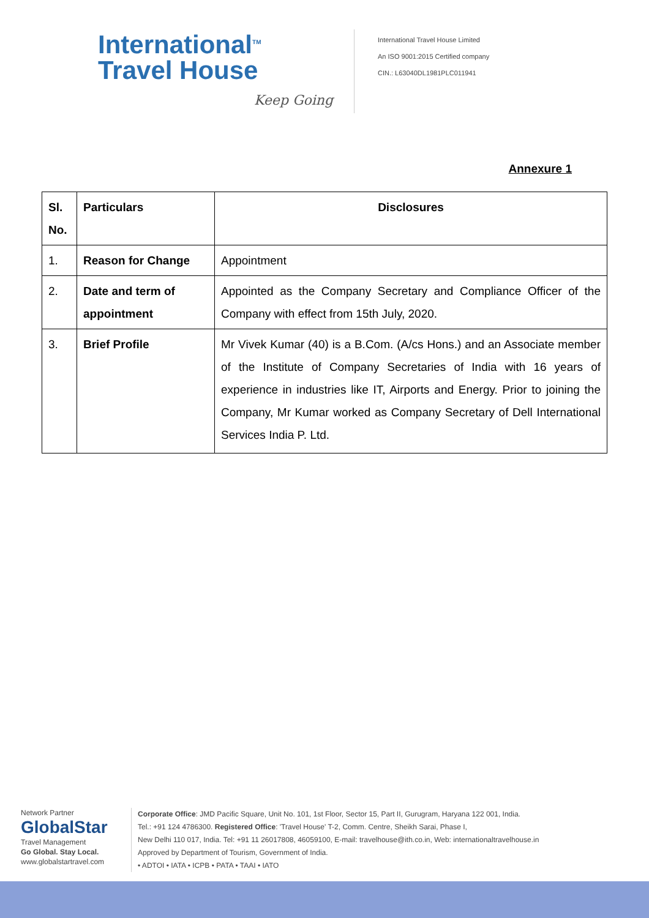International<sup>TM</sup>
Travel House
Keep Going
International Travel House Limited
An ISO 9001:2015 Certified company
CIN.: L63040DL1981PLC011941
Annexure 1
| Sl. No. | Particulars | Disclosures |
| --- | --- | --- |
| 1. | Reason for Change | Appointment |
| 2. | Date and term of appointment | Appointed as the Company Secretary and Compliance Officer of the Company with effect from 15th July, 2020. |
| 3. | Brief Profile | Mr Vivek Kumar (40) is a B.Com. (A/cs Hons.) and an Associate member of the Institute of Company Secretaries of India with 16 years of experience in industries like IT, Airports and Energy. Prior to joining the Company, Mr Kumar worked as Company Secretary of Dell International Services India P. Ltd. |
Network Partner
GlobalStar
Travel Management
Go Global. Stay Local.
www.globalstartravel.com
Corporate Office: JMD Pacific Square, Unit No. 101, 1st Floor, Sector 15, Part II, Gurugram, Haryana 122 001, India.
Tel.: +91 124 4786300. Registered Office: 'Travel House' T-2, Comm. Centre, Sheikh Sarai, Phase I,
New Delhi 110 017, India. Tel: +91 11 26017808, 46059100, E-mail: travelhouse@ith.co.in, Web: internationaltravelhouse.in
Approved by Department of Tourism, Government of India.
• ADTOI • IATA • ICPB • PATA • TAAI • IATO